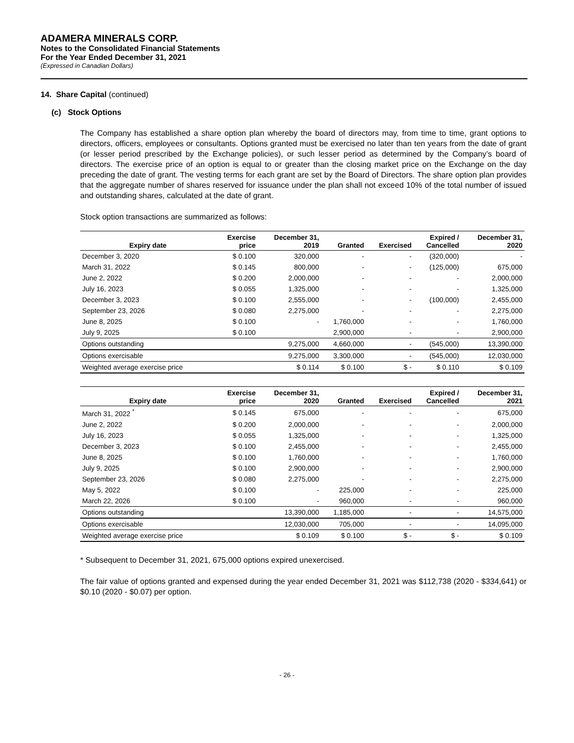ADAMERA MINERALS CORP.
Notes to the Consolidated Financial Statements
For the Year Ended December 31, 2021
(Expressed in Canadian Dollars)
14. Share Capital (continued)
(c) Stock Options
The Company has established a share option plan whereby the board of directors may, from time to time, grant options to directors, officers, employees or consultants. Options granted must be exercised no later than ten years from the date of grant (or lesser period prescribed by the Exchange policies), or such lesser period as determined by the Company’s board of directors. The exercise price of an option is equal to or greater than the closing market price on the Exchange on the day preceding the date of grant. The vesting terms for each grant are set by the Board of Directors. The share option plan provides that the aggregate number of shares reserved for issuance under the plan shall not exceed 10% of the total number of issued and outstanding shares, calculated at the date of grant.
Stock option transactions are summarized as follows:
| Expiry date | Exercise price | December 31, 2019 | Granted | Exercised | Expired / Cancelled | December 31, 2020 |
| --- | --- | --- | --- | --- | --- | --- |
| December 3, 2020 | $ 0.100 | 320,000 | - | - | (320,000) | - |
| March 31, 2022 | $ 0.145 | 800,000 | - | - | (125,000) | 675,000 |
| June 2, 2022 | $ 0.200 | 2,000,000 | - | - | - | 2,000,000 |
| July 16, 2023 | $ 0.055 | 1,325,000 | - | - | - | 1,325,000 |
| December 3, 2023 | $ 0.100 | 2,555,000 | - | - | (100,000) | 2,455,000 |
| September 23, 2026 | $ 0.080 | 2,275,000 | - | - | - | 2,275,000 |
| June 8, 2025 | $ 0.100 | - | 1,760,000 | - | - | 1,760,000 |
| July 9, 2025 | $ 0.100 | | 2,900,000 | - | - | 2,900,000 |
| Options outstanding | | 9,275,000 | 4,660,000 | - | (545,000) | 13,390,000 |
| Options exercisable | | 9,275,000 | 3,300,000 | - | (545,000) | 12,030,000 |
| Weighted average exercise price | | $ 0.114 | $ 0.100 | $ - | $ 0.110 | $ 0.109 |
| Expiry date | Exercise price | December 31, 2020 | Granted | Exercised | Expired / Cancelled | December 31, 2021 |
| --- | --- | --- | --- | --- | --- | --- |
| March 31, 2022 <sup>*</sup> | $ 0.145 | 675,000 | - | - | - | 675,000 |
| June 2, 2022 | $ 0.200 | 2,000,000 | - | - | - | 2,000,000 |
| July 16, 2023 | $ 0.055 | 1,325,000 | - | - | - | 1,325,000 |
| December 3, 2023 | $ 0.100 | 2,455,000 | - | - | - | 2,455,000 |
| June 8, 2025 | $ 0.100 | 1,760,000 | - | - | - | 1,760,000 |
| July 9, 2025 | $ 0.100 | 2,900,000 | - | - | - | 2,900,000 |
| September 23, 2026 | $ 0.080 | 2,275,000 | - | - | - | 2,275,000 |
| May 5, 2022 | $ 0.100 | - | 225,000 | - | - | 225,000 |
| March 22, 2026 | $ 0.100 | - | 960,000 | - | - | 960,000 |
| Options outstanding | | 13,390,000 | 1,185,000 | - | - | 14,575,000 |
| Options exercisable | | 12,030,000 | 705,000 | - | - | 14,095,000 |
| Weighted average exercise price | | $ 0.109 | $ 0.100 | $ - | $ - | $ 0.109 |
* Subsequent to December 31, 2021, 675,000 options expired unexercised.
The fair value of options granted and expensed during the year ended December 31, 2021 was $112,738 (2020 - $334,641) or $0.10 (2020 - $0.07) per option.
- 26 -